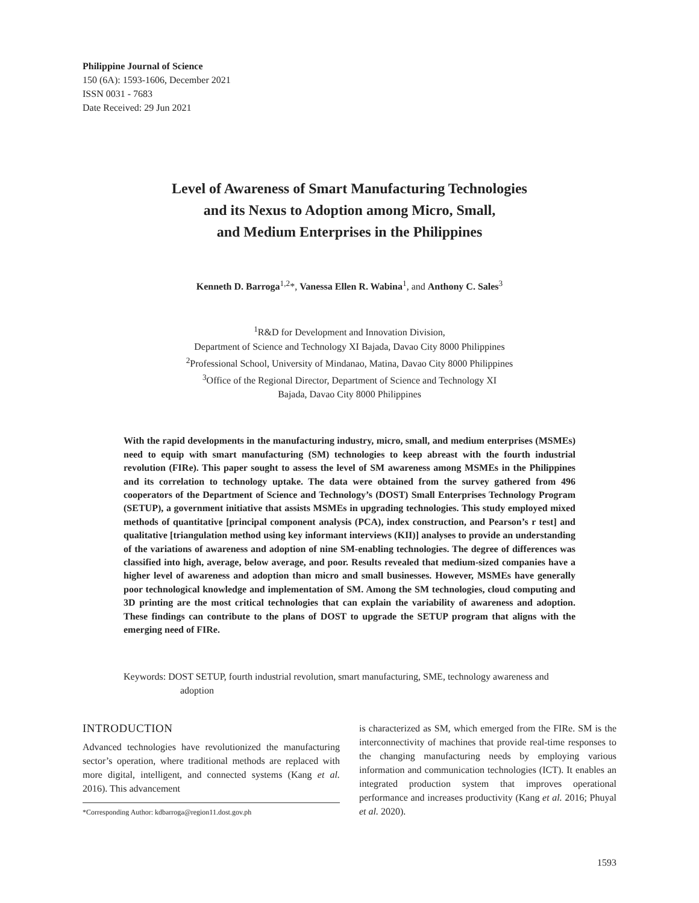Philippine Journal of Science
150 (6A): 1593-1606, December 2021
ISSN 0031 - 7683
Date Received: 29 Jun 2021
Level of Awareness of Smart Manufacturing Technologies
and its Nexus to Adoption among Micro, Small,
and Medium Enterprises in the Philippines
Kenneth D. Barroga<sup>1,2</sup>*, Vanessa Ellen R. Wabina<sup>1</sup>, and Anthony C. Sales<sup>3</sup>
<sup>1</sup> R&D for Development and Innovation Division,
Department of Science and Technology XI Bajada, Davao City 8000 Philippines
<sup>2</sup> Professional School, University of Mindanao, Matina, Davao City 8000 Philippines
<sup>3</sup> Office of the Regional Director, Department of Science and Technology XI
Bajada, Davao City 8000 Philippines
With the rapid developments in the manufacturing industry, micro, small, and medium enterprises (MSMEs) need to equip with smart manufacturing (SM) technologies to keep abreast with the fourth industrial revolution (FIRe). This paper sought to assess the level of SM awareness among MSMEs in the Philippines and its correlation to technology uptake. The data were obtained from the survey gathered from 496 cooperators of the Department of Science and Technology’s (DOST) Small Enterprises Technology Program (SETUP), a government initiative that assists MSMEs in upgrading technologies. This study employed mixed methods of quantitative [principal component analysis (PCA), index construction, and Pearson’s r test] and qualitative [triangulation method using key informant interviews (KII)] analyses to provide an understanding of the variations of awareness and adoption of nine SM-enabling technologies. The degree of differences was classified into high, average, below average, and poor. Results revealed that medium-sized companies have a higher level of awareness and adoption than micro and small businesses. However, MSMEs have generally poor technological knowledge and implementation of SM. Among the SM technologies, cloud computing and 3D printing are the most critical technologies that can explain the variability of awareness and adoption. These findings can contribute to the plans of DOST to upgrade the SETUP program that aligns with the emerging need of FIRe.
Keywords: DOST SETUP, fourth industrial revolution, smart manufacturing, SME, technology awareness and adoption
INTRODUCTION
Advanced technologies have revolutionized the manufacturing sector’s operation, where traditional methods are replaced with more digital, intelligent, and connected systems (Kang et al. 2016). This advancement
*Corresponding Author: kdbarroga@region11.dost.gov.ph
is characterized as SM, which emerged from the FIRe. SM is the interconnectivity of machines that provide real-time responses to the changing manufacturing needs by employing various information and communication technologies (ICT). It enables an integrated production system that improves operational performance and increases productivity (Kang et al. 2016; Phuyal et al. 2020).
1593